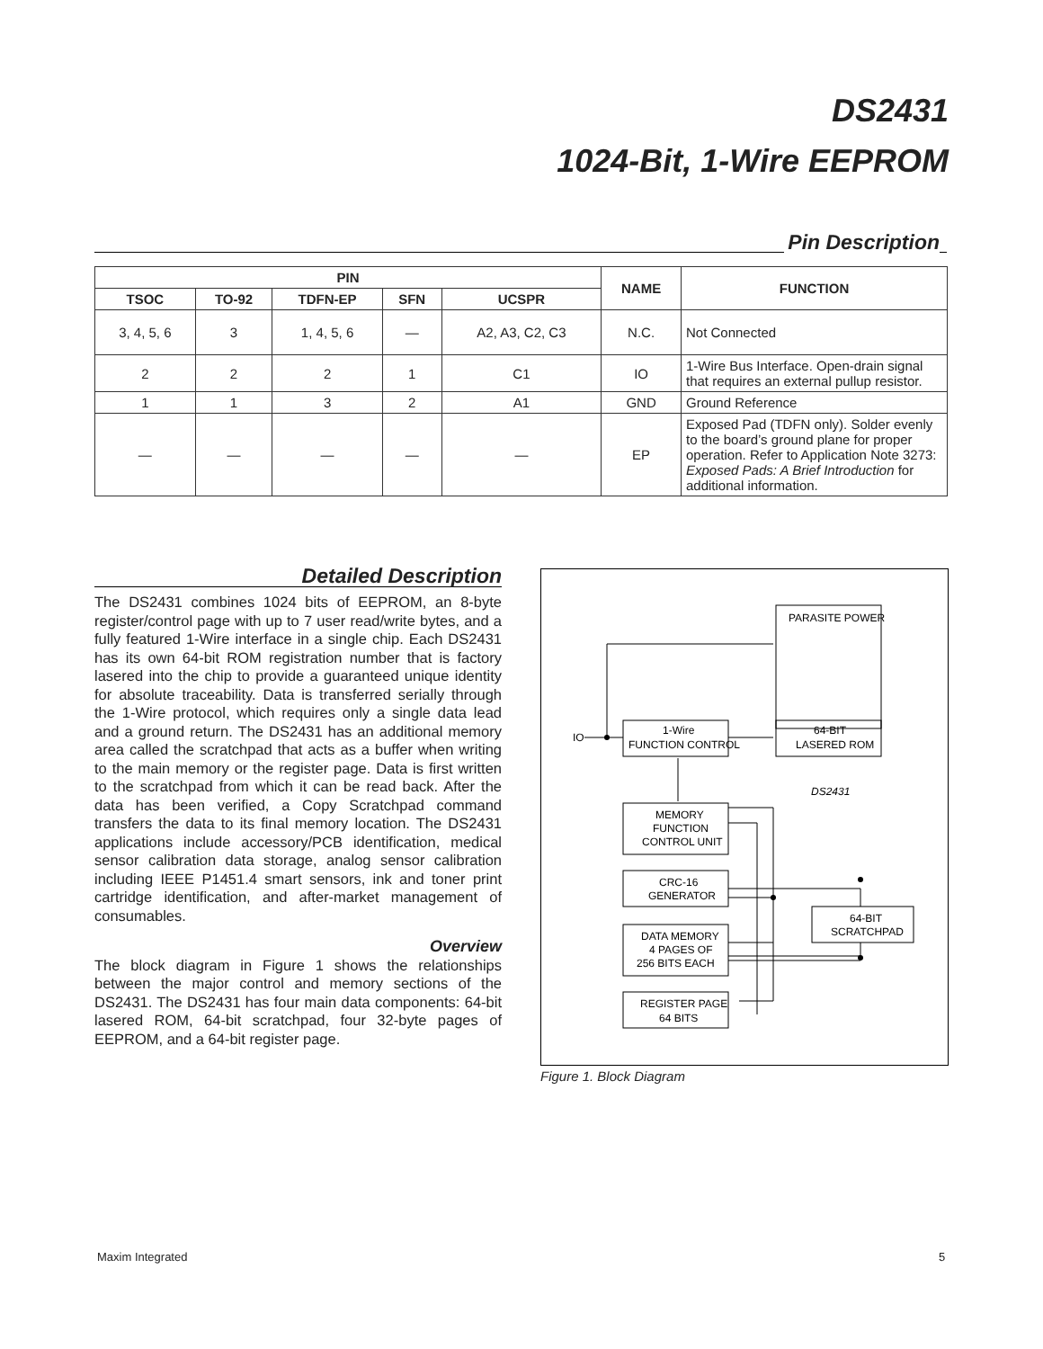DS2431
1024-Bit, 1-Wire EEPROM
Pin Description
| PIN | | | | | NAME | FUNCTION |
| --- | --- | --- | --- | --- | --- | --- |
| TSOC | TO-92 | TDFN-EP | SFN | UCSPR | | |
| 3, 4, 5, 6 | 3 | 1, 4, 5, 6 | — | A2, A3, C2, C3 | N.C. | Not Connected |
| 2 | 2 | 2 | 1 | C1 | IO | 1-Wire Bus Interface. Open-drain signal that requires an external pullup resistor. |
| 1 | 1 | 3 | 2 | A1 | GND | Ground Reference |
| — | — | — | — | — | EP | Exposed Pad (TDFN only). Solder evenly to the board’s ground plane for proper operation. Refer to Application Note 3273: Exposed Pads: A Brief Introduction for additional information. |
Detailed Description
The DS2431 combines 1024 bits of EEPROM, an 8-byte register/control page with up to 7 user read/write bytes, and a fully featured 1-Wire interface in a single chip. Each DS2431 has its own 64-bit ROM registration number that is factory lasered into the chip to provide a guaranteed unique identity for absolute traceability. Data is transferred serially through the 1-Wire protocol, which requires only a single data lead and a ground return. The DS2431 has an additional memory area called the scratchpad that acts as a buffer when writing to the main memory or the register page. Data is first written to the scratchpad from which it can be read back. After the data has been verified, a Copy Scratchpad command transfers the data to its final memory location. The DS2431 applications include accessory/PCB identification, medical sensor calibration data storage, analog sensor calibration including IEEE P1451.4 smart sensors, ink and toner print cartridge identification, and after-market management of consumables.
Overview
The block diagram in Figure 1 shows the relationships between the major control and memory sections of the DS2431. The DS2431 has four main data components: 64-bit lasered ROM, 64-bit scratchpad, four 32-byte pages of EEPROM, and a 64-bit register page.
PARASITE POWER
IO
1-Wire
FUNCTION CONTROL
64-BIT
LASERED ROM
DS2431
MEMORY
FUNCTION
CONTROL UNIT
CRC-16
GENERATOR
64-BIT
SCRATCHPAD
DATA MEMORY
4 PAGES OF
256 BITS EACH
REGISTER PAGE
64 BITS
Figure 1. Block Diagram
Maxim Integrated 5